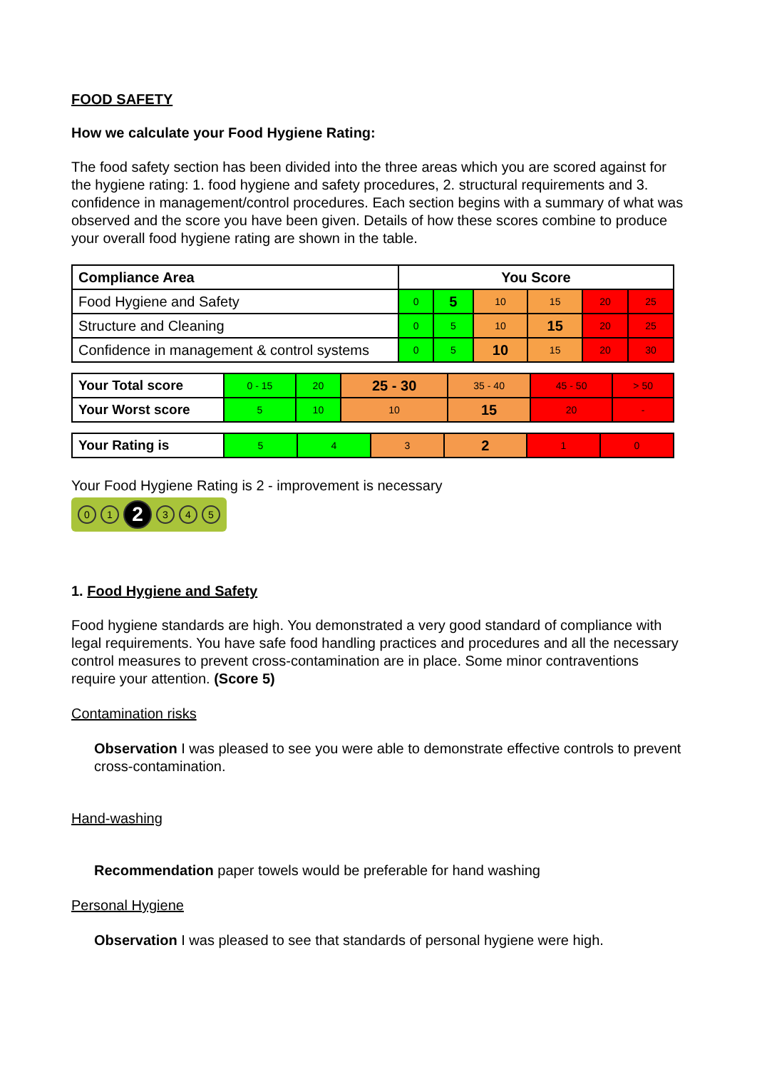FOOD SAFETY
How we calculate your Food Hygiene Rating:
The food safety section has been divided into the three areas which you are scored against for the hygiene rating: 1. food hygiene and safety procedures, 2. structural requirements and 3. confidence in management/control procedures. Each section begins with a summary of what was observed and the score you have been given. Details of how these scores combine to produce your overall food hygiene rating are shown in the table.
| Compliance Area | You Score | | | | | |
| --- | --- | --- | --- | --- | --- | --- |
| Food Hygiene and Safety | 0 | 5 | 10 | 15 | 20 | 25 |
| Structure and Cleaning | 0 | 5 | 10 | 15 | 20 | 25 |
| Confidence in management & control systems | 0 | 5 | 10 | 15 | 20 | 30 |
| Your Total score | 0 - 15 | 20 | 25 - 30 | 35 - 40 | 45 - 50 | > 50 |
| Your Worst score | 5 | 10 | 10 | 15 | 20 | - |
| Your Rating is | 5 | 4 | 3 | 2 | 1 | 0 |
Your Food Hygiene Rating is 2 - improvement is necessary
0 1 2 3 4 5
1. Food Hygiene and Safety
Food hygiene standards are high. You demonstrated a very good standard of compliance with legal requirements. You have safe food handling practices and procedures and all the necessary control measures to prevent cross-contamination are in place. Some minor contraventions require your attention. (Score 5)
Contamination risks
Observation I was pleased to see you were able to demonstrate effective controls to prevent cross-contamination.
Hand-washing
Recommendation paper towels would be preferable for hand washing
Personal Hygiene
Observation I was pleased to see that standards of personal hygiene were high.